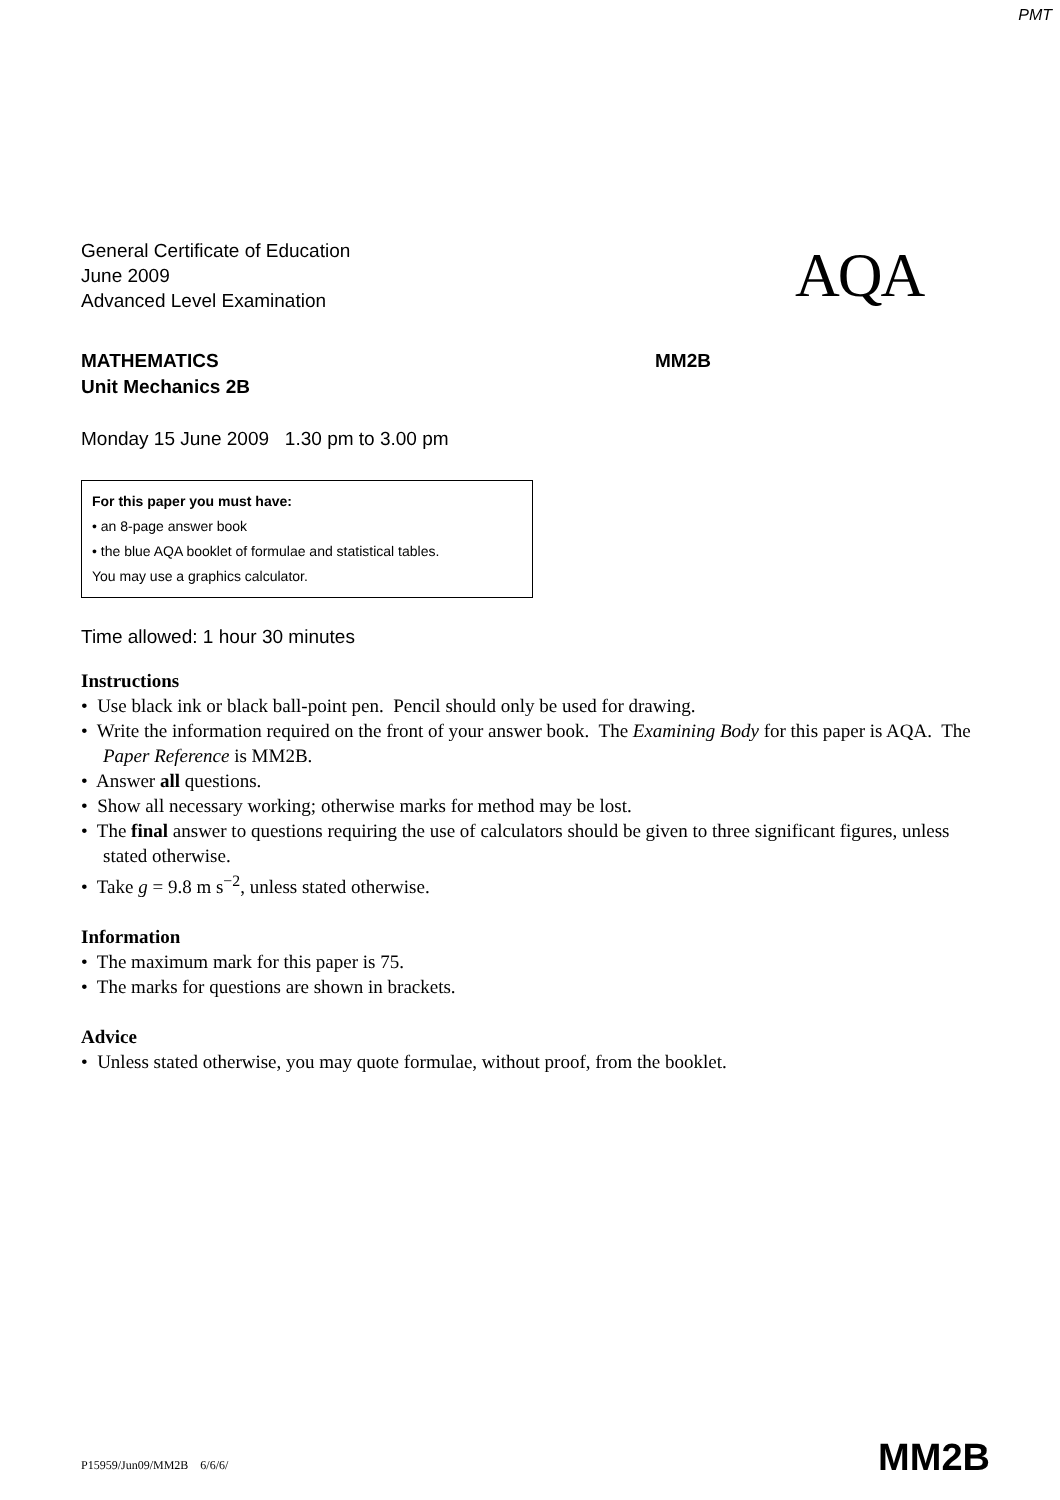PMT
General Certificate of Education
June 2009
Advanced Level Examination
AQA
MATHEMATICS MM2B
Unit Mechanics 2B
Monday 15 June 2009 1.30 pm to 3.00 pm
For this paper you must have:
• an 8-page answer book
• the blue AQA booklet of formulae and statistical tables.
You may use a graphics calculator.
Time allowed: 1 hour 30 minutes
Instructions
• Use black ink or black ball-point pen. Pencil should only be used for drawing.
• Write the information required on the front of your answer book. The Examining Body for this paper is AQA. The Paper Reference is MM2B.
• Answer all questions.
• Show all necessary working; otherwise marks for method may be lost.
• The final answer to questions requiring the use of calculators should be given to three significant figures, unless stated otherwise.
• Take g = 9.8 m s<sup>−2</sup>, unless stated otherwise.
Information
• The maximum mark for this paper is 75.
• The marks for questions are shown in brackets.
Advice
• Unless stated otherwise, you may quote formulae, without proof, from the booklet.
P15959/Jun09/MM2B 6/6/6/ MM2B